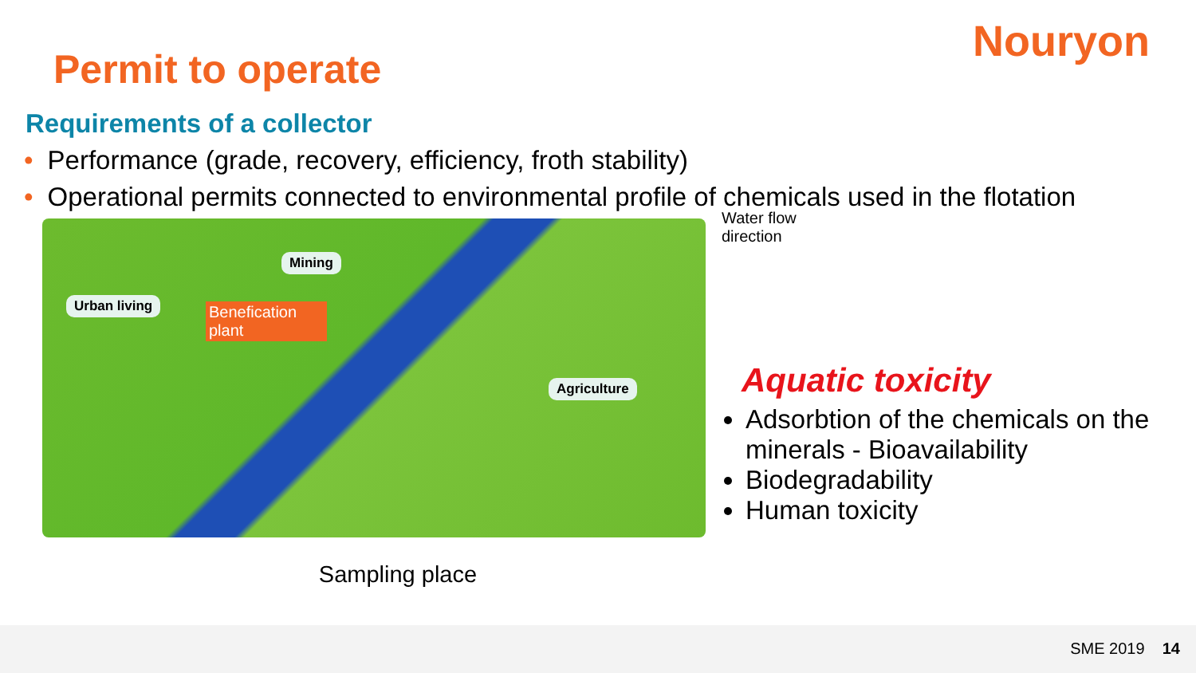Nouryon
Permit to operate
Requirements of a collector
• Performance (grade, recovery, efficiency, froth stability)
• Operational permits connected to environmental profile of chemicals used in the flotation
Mining
Urban living
Benefication plant
Agriculture
Sampling place
Water flow
direction
Aquatic toxicity
Adsorbtion of the chemicals on the minerals - Bioavailability
Biodegradability
Human toxicity
SME 2019 14